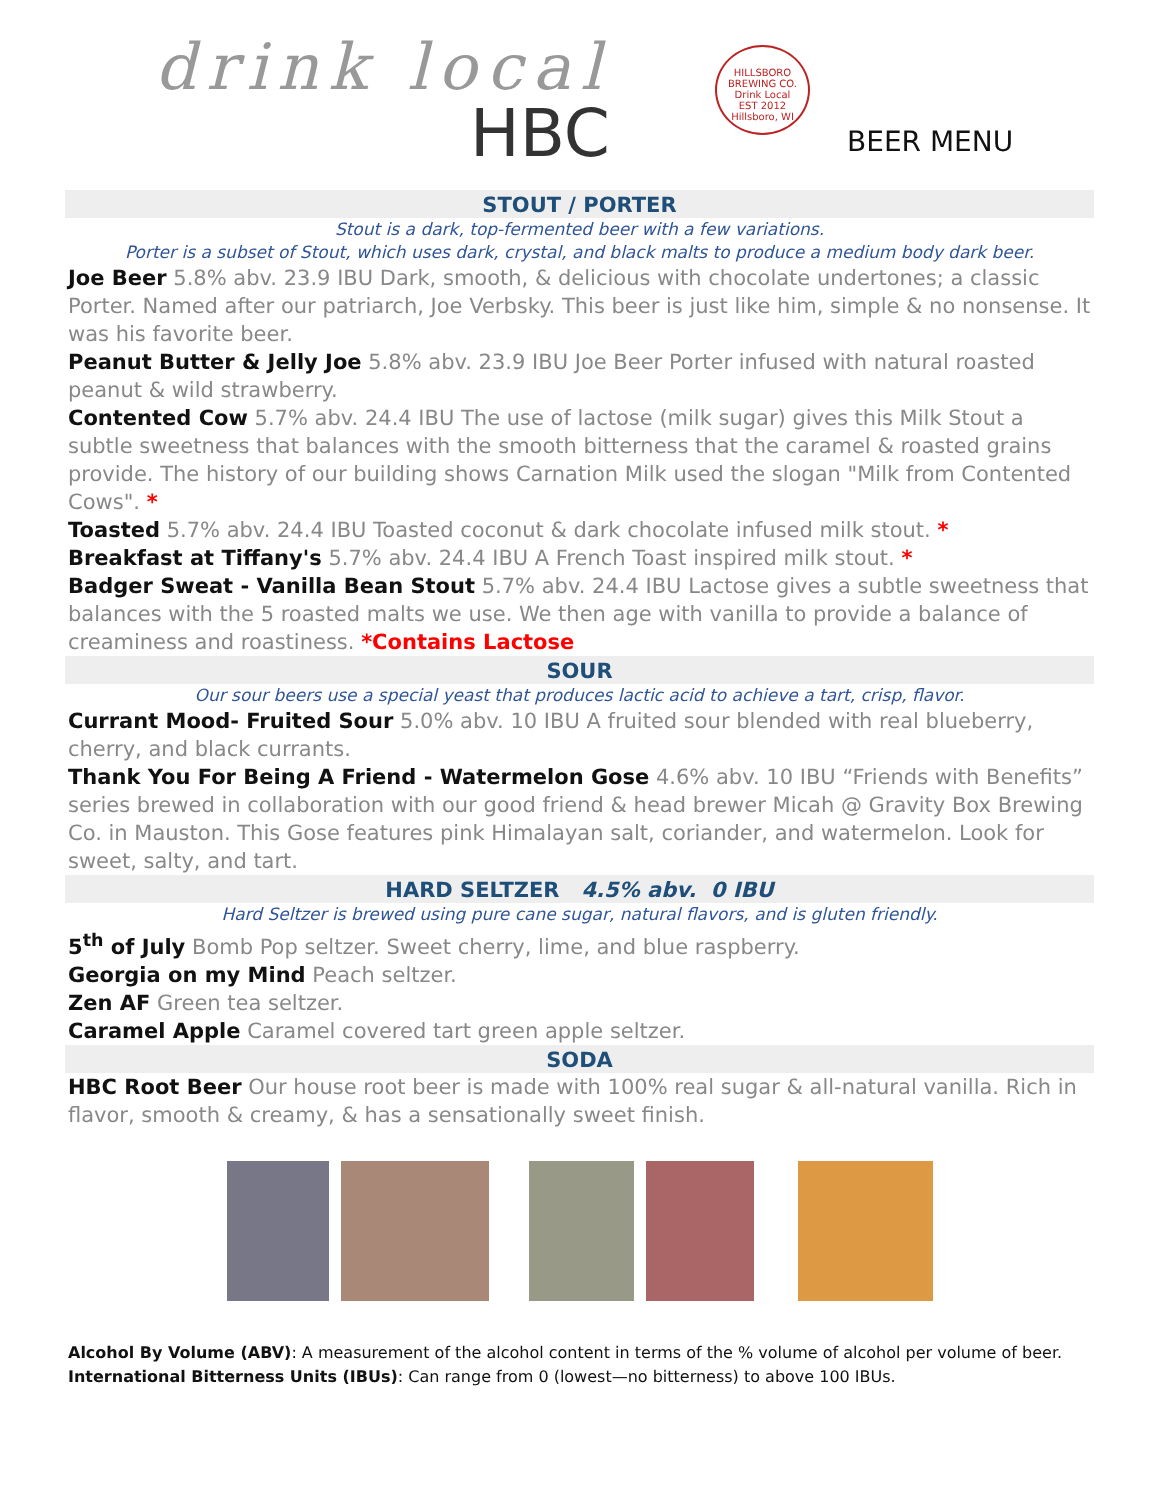drink local
HBC
HILLSBORO
BREWING CO.
Drink Local
EST 2012
Hillsboro, WI
BEER MENU
STOUT / PORTER
Stout is a dark, top-fermented beer with a few variations.
Porter is a subset of Stout, which uses dark, crystal, and black malts to produce a medium body dark beer.
Joe Beer 5.8% abv. 23.9 IBU Dark, smooth, & delicious with chocolate undertones; a classic Porter. Named after our patriarch, Joe Verbsky. This beer is just like him, simple & no nonsense. It was his favorite beer.
Peanut Butter & Jelly Joe 5.8% abv. 23.9 IBU Joe Beer Porter infused with natural roasted peanut & wild strawberry.
Contented Cow 5.7% abv. 24.4 IBU The use of lactose (milk sugar) gives this Milk Stout a subtle sweetness that balances with the smooth bitterness that the caramel & roasted grains provide. The history of our building shows Carnation Milk used the slogan "Milk from Contented Cows". *
Toasted 5.7% abv. 24.4 IBU Toasted coconut & dark chocolate infused milk stout. *
Breakfast at Tiffany's 5.7% abv. 24.4 IBU A French Toast inspired milk stout. *
Badger Sweat - Vanilla Bean Stout 5.7% abv. 24.4 IBU Lactose gives a subtle sweetness that balances with the 5 roasted malts we use. We then age with vanilla to provide a balance of creaminess and roastiness. *Contains Lactose
SOUR
Our sour beers use a special yeast that produces lactic acid to achieve a tart, crisp, flavor.
Currant Mood- Fruited Sour 5.0% abv. 10 IBU A fruited sour blended with real blueberry, cherry, and black currants.
Thank You For Being A Friend - Watermelon Gose 4.6% abv. 10 IBU “Friends with Benefits” series brewed in collaboration with our good friend & head brewer Micah @ Gravity Box Brewing Co. in Mauston. This Gose features pink Himalayan salt, coriander, and watermelon. Look for sweet, salty, and tart.
HARD SELTZER 4.5% abv. 0 IBU
Hard Seltzer is brewed using pure cane sugar, natural flavors, and is gluten friendly.
5<sup>th</sup> of July Bomb Pop seltzer. Sweet cherry, lime, and blue raspberry.
Georgia on my Mind Peach seltzer.
Zen AF Green tea seltzer.
Caramel Apple Caramel covered tart green apple seltzer.
SODA
HBC Root Beer Our house root beer is made with 100% real sugar & all-natural vanilla. Rich in flavor, smooth & creamy, & has a sensationally sweet finish.
Alcohol By Volume (ABV): A measurement of the alcohol content in terms of the % volume of alcohol per volume of beer.
International Bitterness Units (IBUs): Can range from 0 (lowest—no bitterness) to above 100 IBUs.